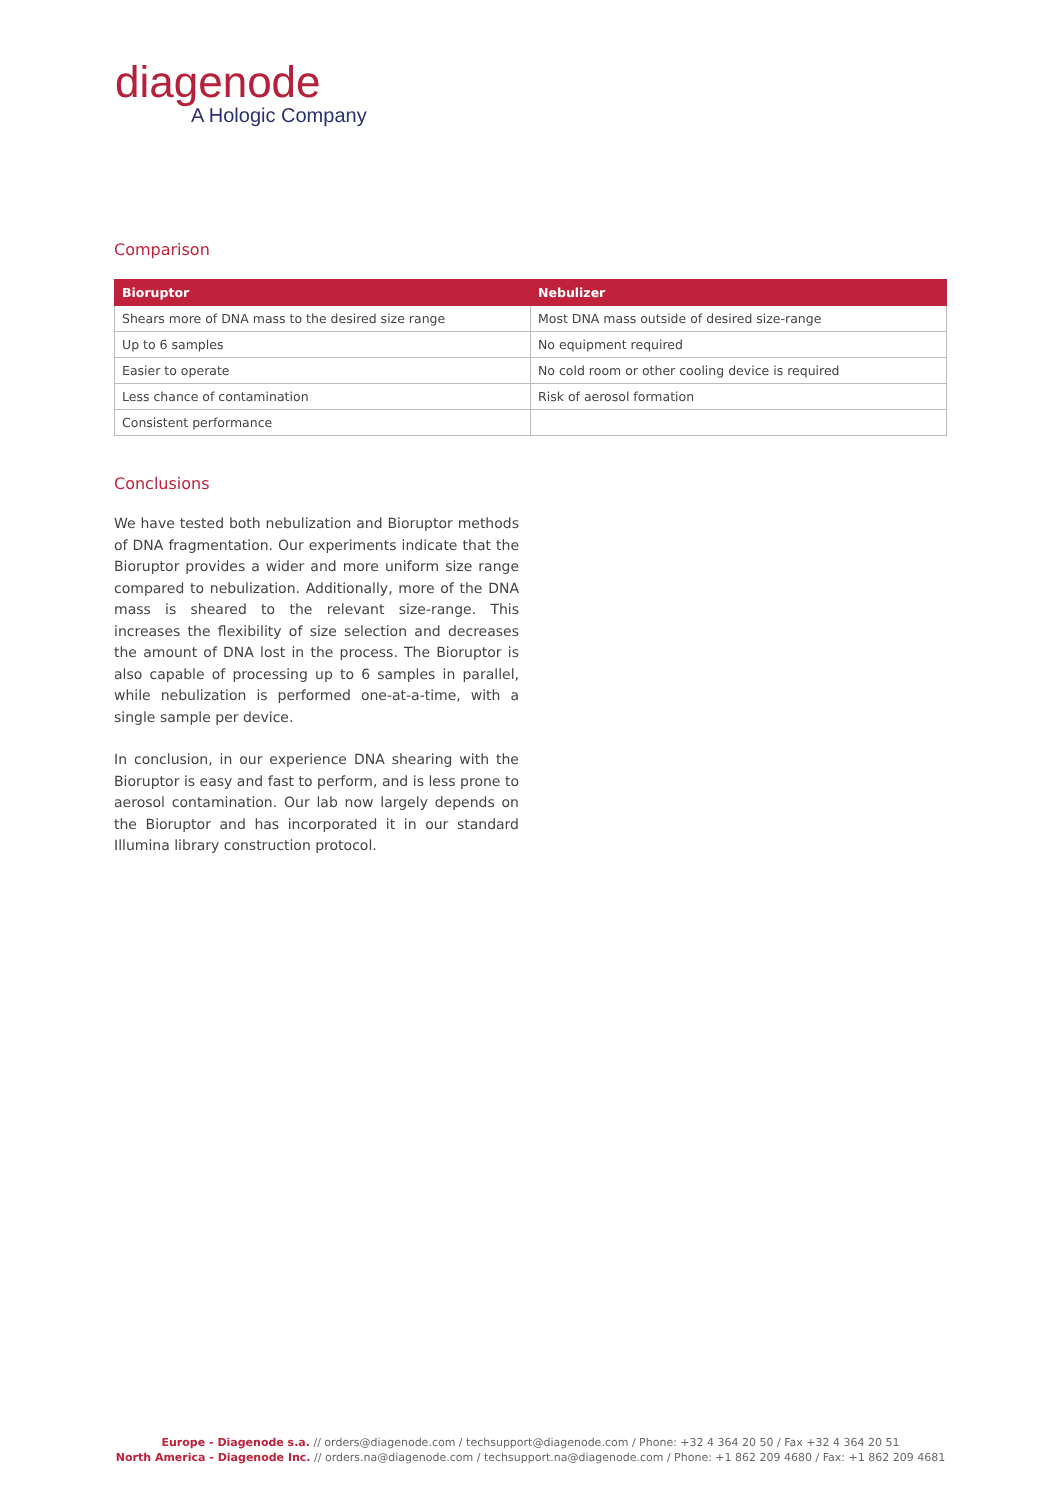diagenode
A Hologic Company
Comparison
| Bioruptor | Nebulizer |
| --- | --- |
| Shears more of DNA mass to the desired size range | Most DNA mass outside of desired size-range |
| Up to 6 samples | No equipment required |
| Easier to operate | No cold room or other cooling device is required |
| Less chance of contamination | Risk of aerosol formation |
| Consistent performance | |
Conclusions
We have tested both nebulization and Bioruptor methods of DNA fragmentation. Our experiments indicate that the Bioruptor provides a wider and more uniform size range compared to nebulization. Additionally, more of the DNA mass is sheared to the relevant size-range. This increases the flexibility of size selection and decreases the amount of DNA lost in the process. The Bioruptor is also capable of processing up to 6 samples in parallel, while nebulization is performed one-at-a-time, with a single sample per device.
In conclusion, in our experience DNA shearing with the Bioruptor is easy and fast to perform, and is less prone to aerosol contamination. Our lab now largely depends on the Bioruptor and has incorporated it in our standard Illumina library construction protocol.
Europe - Diagenode s.a. // orders@diagenode.com / techsupport@diagenode.com / Phone: +32 4 364 20 50 / Fax +32 4 364 20 51
North America - Diagenode Inc. // orders.na@diagenode.com / techsupport.na@diagenode.com / Phone: +1 862 209 4680 / Fax: +1 862 209 4681